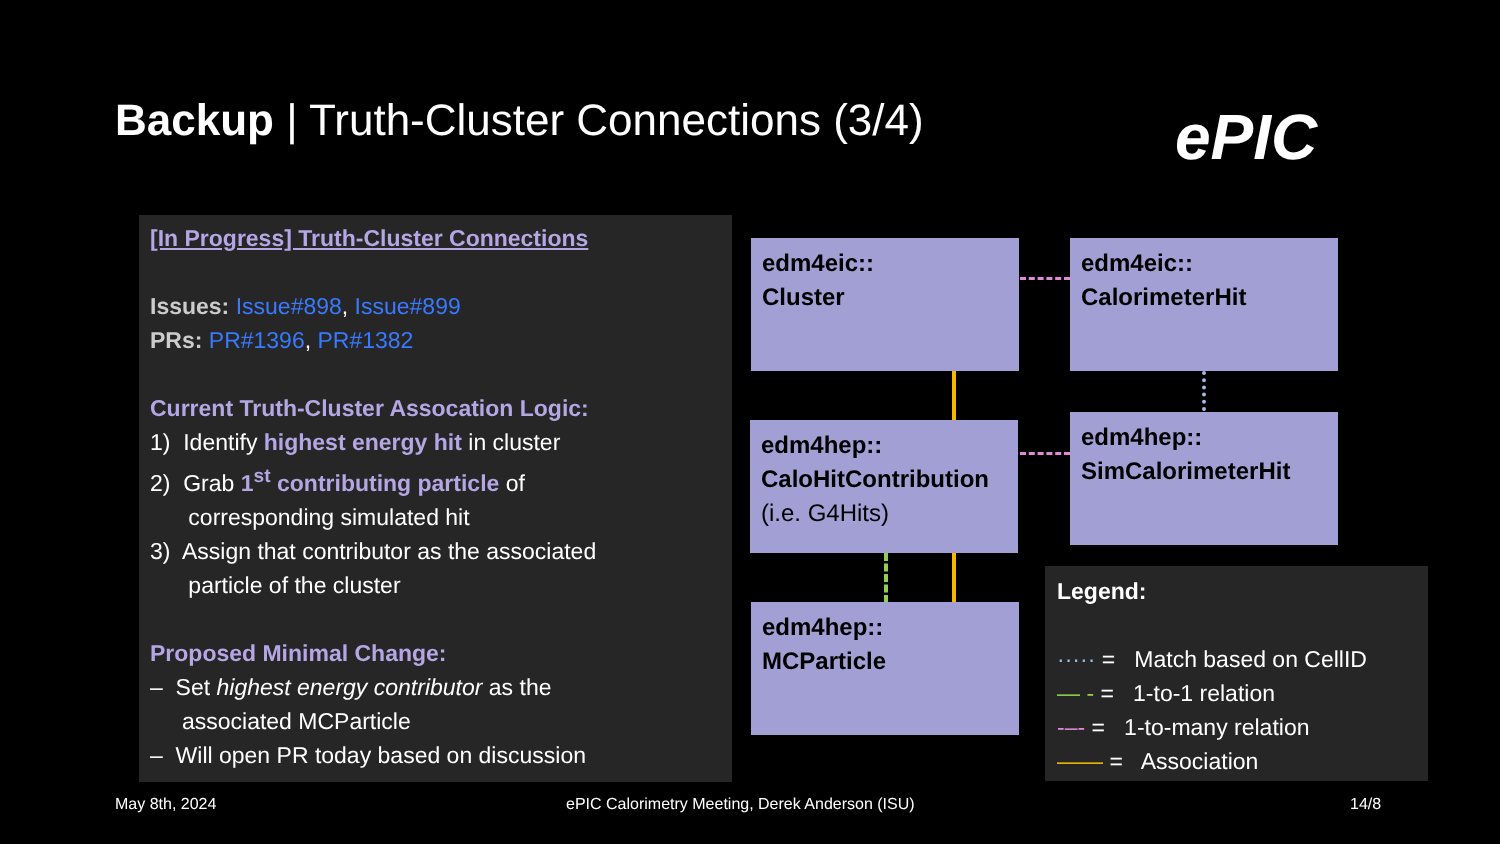Backup | Truth-Cluster Connections (3/4)
ePIC
[In Progress] Truth-Cluster Connections
Issues: Issue#898, Issue#899
PRs: PR#1396, PR#1382
Current Truth-Cluster Assocation Logic:
1) Identify highest energy hit in cluster
2) Grab 1<sup>st</sup> contributing particle of
corresponding simulated hit
3) Assign that contributor as the associated
particle of the cluster
Proposed Minimal Change:
– Set highest energy contributor as the
associated MCParticle
– Will open PR today based on discussion
edm4eic::
Cluster
edm4eic::
CalorimeterHit
edm4hep::
CaloHitContribution
(i.e. G4Hits)
edm4hep::
SimCalorimeterHit
edm4hep::
MCParticle
Legend:
····· = Match based on CellID
— - = 1-to-1 relation
-–- = 1-to-many relation
—— = Association
May 8th, 2024
ePIC Calorimetry Meeting, Derek Anderson (ISU)
14/8